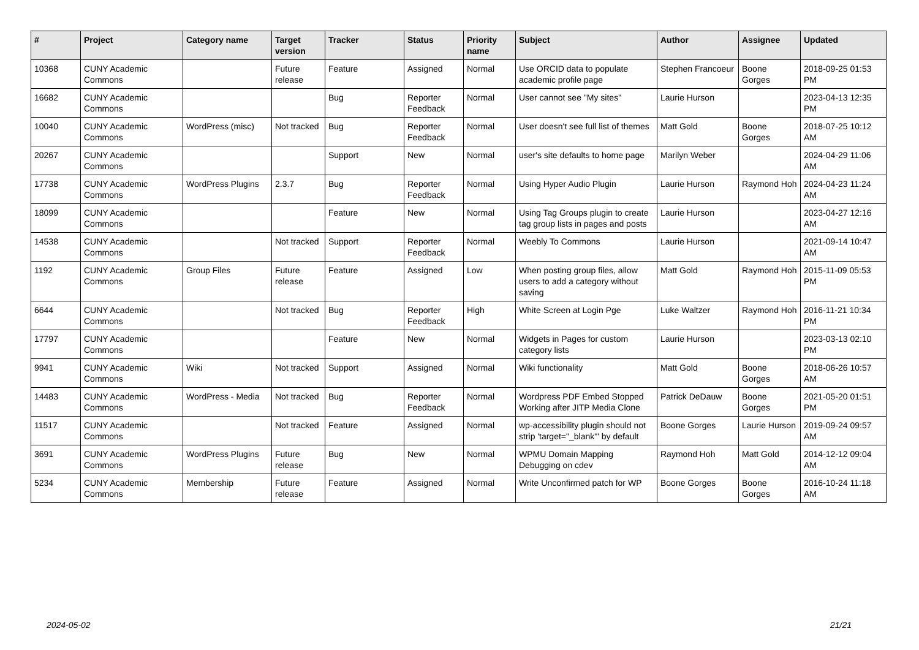| # | Project | Category name | Target version | Tracker | Status | Priority name | Subject | Author | Assignee | Updated |
| --- | --- | --- | --- | --- | --- | --- | --- | --- | --- | --- |
| 10368 | CUNY Academic Commons | | Future release | Feature | Assigned | Normal | Use ORCID data to populate academic profile page | Stephen Francoeur | Boone Gorges | 2018-09-25 01:53 PM |
| 16682 | CUNY Academic Commons | | | Bug | Reporter Feedback | Normal | User cannot see "My sites" | Laurie Hurson | | 2023-04-13 12:35 PM |
| 10040 | CUNY Academic Commons | WordPress (misc) | Not tracked | Bug | Reporter Feedback | Normal | User doesn't see full list of themes | Matt Gold | Boone Gorges | 2018-07-25 10:12 AM |
| 20267 | CUNY Academic Commons | | | Support | New | Normal | user's site defaults to home page | Marilyn Weber | | 2024-04-29 11:06 AM |
| 17738 | CUNY Academic Commons | WordPress Plugins | 2.3.7 | Bug | Reporter Feedback | Normal | Using Hyper Audio Plugin | Laurie Hurson | Raymond Hoh | 2024-04-23 11:24 AM |
| 18099 | CUNY Academic Commons | | | Feature | New | Normal | Using Tag Groups plugin to create tag group lists in pages and posts | Laurie Hurson | | 2023-04-27 12:16 AM |
| 14538 | CUNY Academic Commons | | Not tracked | Support | Reporter Feedback | Normal | Weebly To Commons | Laurie Hurson | | 2021-09-14 10:47 AM |
| 1192 | CUNY Academic Commons | Group Files | Future release | Feature | Assigned | Low | When posting group files, allow users to add a category without saving | Matt Gold | Raymond Hoh | 2015-11-09 05:53 PM |
| 6644 | CUNY Academic Commons | | Not tracked | Bug | Reporter Feedback | High | White Screen at Login Pge | Luke Waltzer | Raymond Hoh | 2016-11-21 10:34 PM |
| 17797 | CUNY Academic Commons | | | Feature | New | Normal | Widgets in Pages for custom category lists | Laurie Hurson | | 2023-03-13 02:10 PM |
| 9941 | CUNY Academic Commons | Wiki | Not tracked | Support | Assigned | Normal | Wiki functionality | Matt Gold | Boone Gorges | 2018-06-26 10:57 AM |
| 14483 | CUNY Academic Commons | WordPress - Media | Not tracked | Bug | Reporter Feedback | Normal | Wordpress PDF Embed Stopped Working after JITP Media Clone | Patrick DeDauw | Boone Gorges | 2021-05-20 01:51 PM |
| 11517 | CUNY Academic Commons | | Not tracked | Feature | Assigned | Normal | wp-accessibility plugin should not strip 'target="_blank"' by default | Boone Gorges | Laurie Hurson | 2019-09-24 09:57 AM |
| 3691 | CUNY Academic Commons | WordPress Plugins | Future release | Bug | New | Normal | WPMU Domain Mapping Debugging on cdev | Raymond Hoh | Matt Gold | 2014-12-12 09:04 AM |
| 5234 | CUNY Academic Commons | Membership | Future release | Feature | Assigned | Normal | Write Unconfirmed patch for WP | Boone Gorges | Boone Gorges | 2016-10-24 11:18 AM |
2024-05-02 21/21